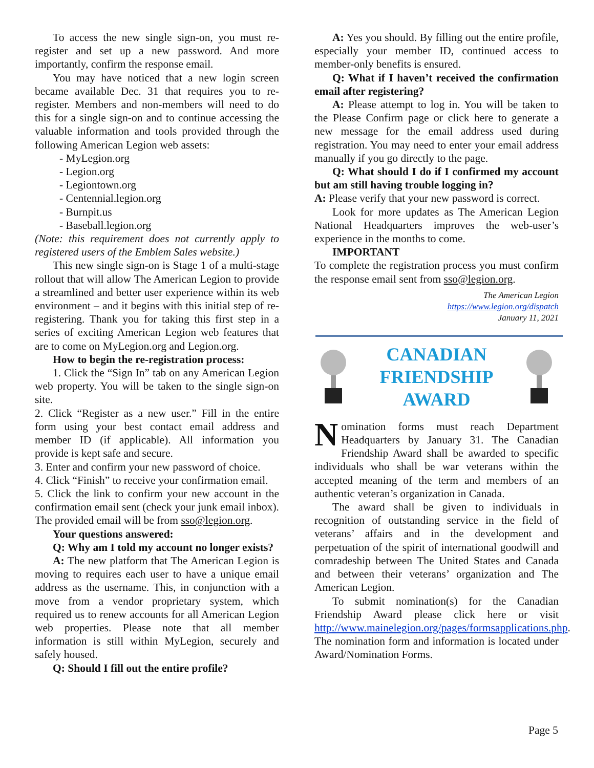To access the new single sign-on, you must re-register and set up a new password. And more importantly, confirm the response email.
You may have noticed that a new login screen became available Dec. 31 that requires you to re-register. Members and non-members will need to do this for a single sign-on and to continue accessing the valuable information and tools provided through the following American Legion web assets:
- MyLegion.org
- Legion.org
- Legiontown.org
- Centennial.legion.org
- Burnpit.us
- Baseball.legion.org
(Note: this requirement does not currently apply to registered users of the Emblem Sales website.)
This new single sign-on is Stage 1 of a multi-stage rollout that will allow The American Legion to provide a streamlined and better user experience within its web environment – and it begins with this initial step of re-registering. Thank you for taking this first step in a series of exciting American Legion web features that are to come on MyLegion.org and Legion.org.
How to begin the re-registration process:
1. Click the “Sign In” tab on any American Legion web property. You will be taken to the single sign-on site.
2. Click “Register as a new user.” Fill in the entire form using your best contact email address and member ID (if applicable). All information you provide is kept safe and secure.
3. Enter and confirm your new password of choice.
4. Click “Finish” to receive your confirmation email.
5. Click the link to confirm your new account in the confirmation email sent (check your junk email inbox). The provided email will be from sso@legion.org.
Your questions answered:
Q: Why am I told my account no longer exists?
A: The new platform that The American Legion is moving to requires each user to have a unique email address as the username. This, in conjunction with a move from a vendor proprietary system, which required us to renew accounts for all American Legion web properties. Please note that all member information is still within MyLegion, securely and safely housed.
Q: Should I fill out the entire profile?
A: Yes you should. By filling out the entire profile, especially your member ID, continued access to member-only benefits is ensured.
Q: What if I haven’t received the confirmation email after registering?
A: Please attempt to log in. You will be taken to the Please Confirm page or click here to generate a new message for the email address used during registration. You may need to enter your email address manually if you go directly to the page.
Q: What should I do if I confirmed my account but am still having trouble logging in?
A: Please verify that your new password is correct.
Look for more updates as The American Legion National Headquarters improves the web-user’s experience in the months to come.
IMPORTANT
To complete the registration process you must confirm the response email sent from sso@legion.org.
The American Legion
https://www.legion.org/dispatch
January 11, 2021
CANADIAN
FRIENDSHIP
AWARD
Nomination forms must reach Department Headquarters by January 31. The Canadian Friendship Award shall be awarded to specific individuals who shall be war veterans within the accepted meaning of the term and members of an authentic veteran’s organization in Canada.
The award shall be given to individuals in recognition of outstanding service in the field of veterans’ affairs and in the development and perpetuation of the spirit of international goodwill and comradeship between The United States and Canada and between their veterans’ organization and The American Legion.
To submit nomination(s) for the Canadian Friendship Award please click here or visit http://www.mainelegion.org/pages/formsapplications.php. The nomination form and information is located under Award/Nomination Forms.
Page 5